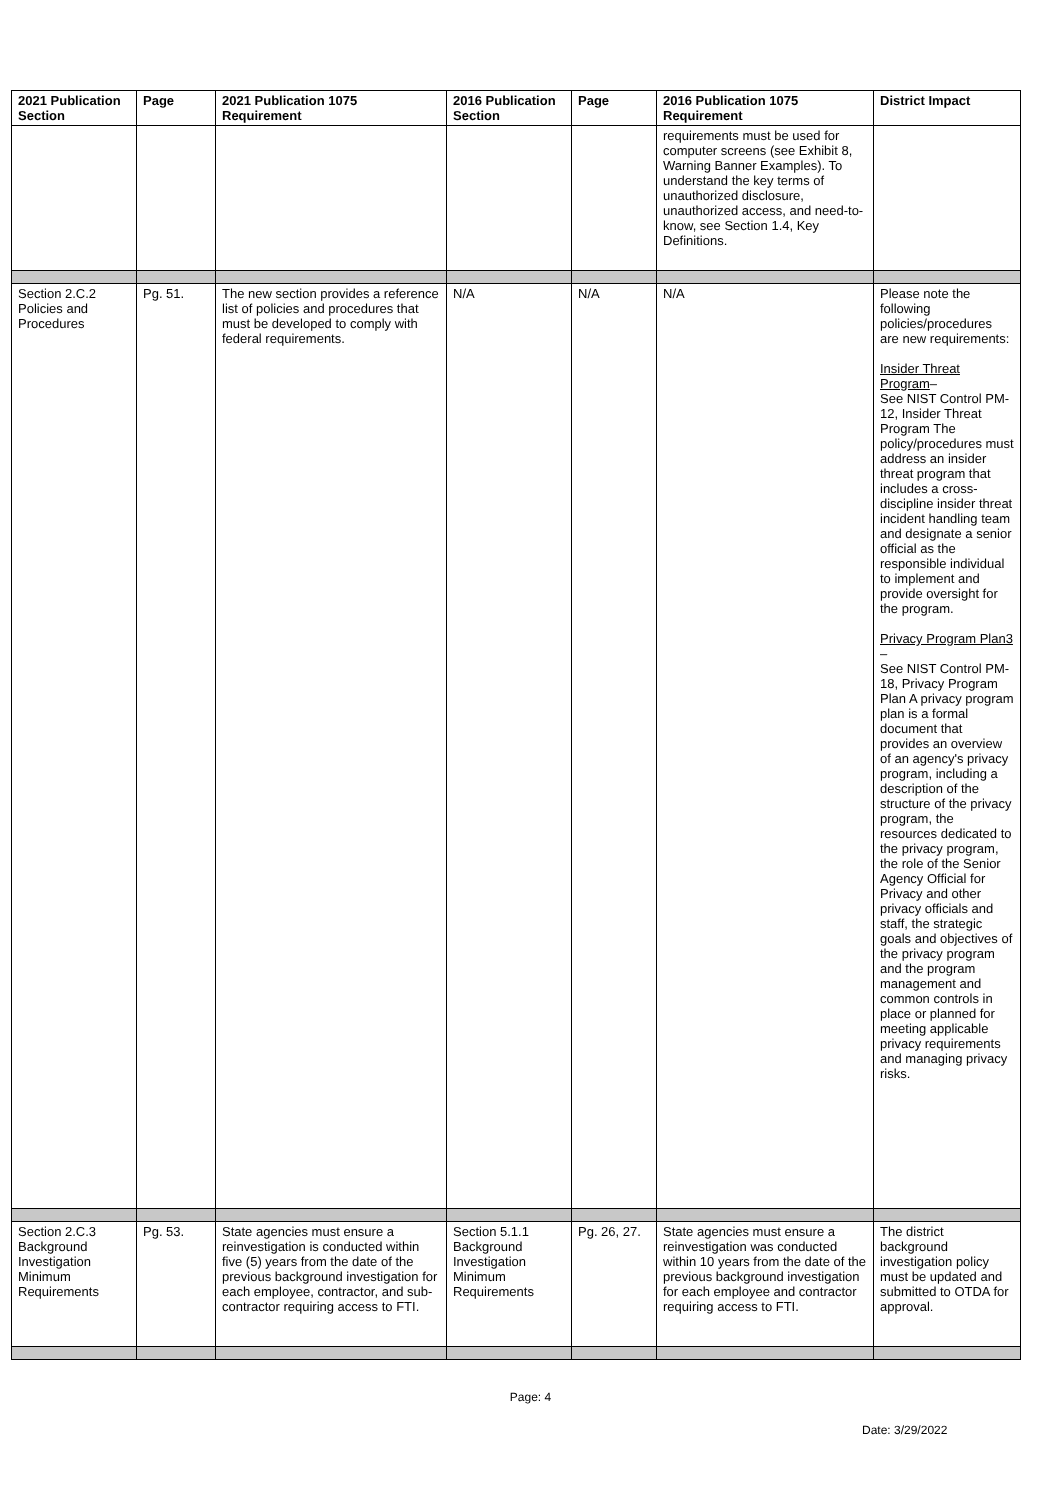| 2021 Publication Section | Page | 2021 Publication 1075 Requirement | 2016 Publication Section | Page | 2016 Publication 1075 Requirement | District Impact |
| --- | --- | --- | --- | --- | --- | --- |
| | | | | | requirements must be used for computer screens (see Exhibit 8, Warning Banner Examples). To understand the key terms of unauthorized disclosure, unauthorized access, and need-to-know, see Section 1.4, Key Definitions. | |
| Section 2.C.2 Policies and Procedures | Pg. 51. | The new section provides a reference list of policies and procedures that must be developed to comply with federal requirements. | N/A | N/A | N/A | Please note the following policies/procedures are new requirements: Insider Threat Program – See NIST Control PM-12, Insider Threat Program The policy/procedures must address an insider threat program that includes a cross-discipline insider threat incident handling team and designate a senior official as the responsible individual to implement and provide oversight for the program. Privacy Program Plan3 – See NIST Control PM-18, Privacy Program Plan A privacy program plan is a formal document that provides an overview of an agency's privacy program, including a description of the structure of the privacy program, the resources dedicated to the privacy program, the role of the Senior Agency Official for Privacy and other privacy officials and staff, the strategic goals and objectives of the privacy program and the program management and common controls in place or planned for meeting applicable privacy requirements and managing privacy risks. |
| Section 2.C.3 Background Investigation Minimum Requirements | Pg. 53. | State agencies must ensure a reinvestigation is conducted within five (5) years from the date of the previous background investigation for each employee, contractor, and sub-contractor requiring access to FTI. | Section 5.1.1 Background Investigation Minimum Requirements | Pg. 26, 27. | State agencies must ensure a reinvestigation was conducted within 10 years from the date of the previous background investigation for each employee and contractor requiring access to FTI. | The district background investigation policy must be updated and submitted to OTDA for approval. |
Page: 4
Date: 3/29/2022